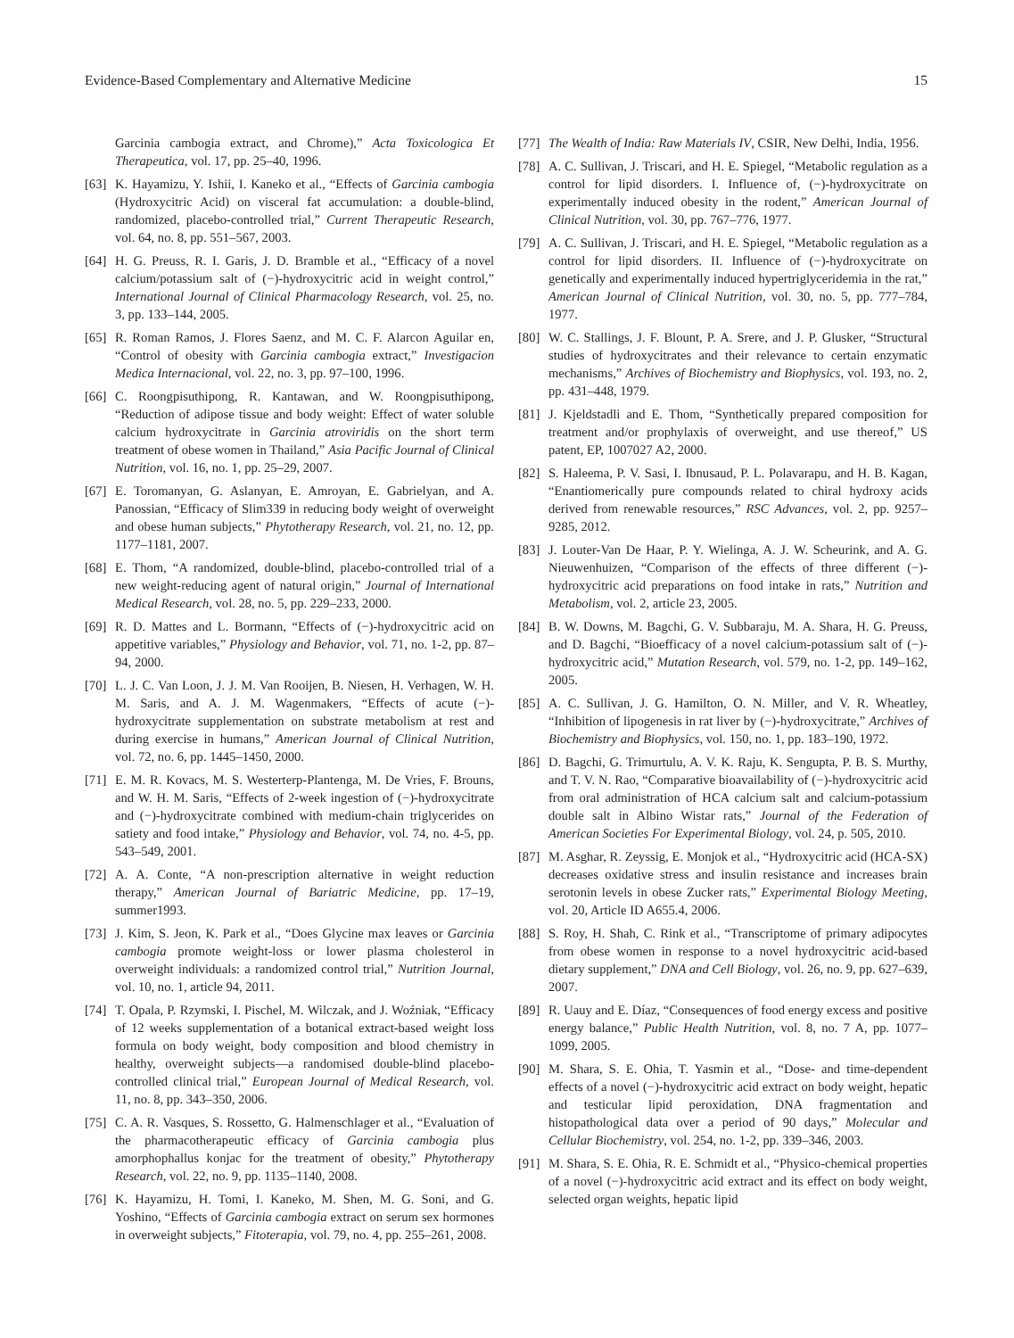Evidence-Based Complementary and Alternative Medicine 15
Garcinia cambogia extract, and Chrome),” Acta Toxicologica Et Therapeutica, vol. 17, pp. 25–40, 1996.
[63] K. Hayamizu, Y. Ishii, I. Kaneko et al., “Effects of Garcinia cambogia (Hydroxycitric Acid) on visceral fat accumulation: a double-blind, randomized, placebo-controlled trial,” Current Therapeutic Research, vol. 64, no. 8, pp. 551–567, 2003.
[64] H. G. Preuss, R. I. Garis, J. D. Bramble et al., “Efficacy of a novel calcium/potassium salt of (−)-hydroxycitric acid in weight control,” International Journal of Clinical Pharmacology Research, vol. 25, no. 3, pp. 133–144, 2005.
[65] R. Roman Ramos, J. Flores Saenz, and M. C. F. Alarcon Aguilar en, “Control of obesity with Garcinia cambogia extract,” Investigacion Medica Internacional, vol. 22, no. 3, pp. 97–100, 1996.
[66] C. Roongpisuthipong, R. Kantawan, and W. Roongpisuthipong, “Reduction of adipose tissue and body weight: Effect of water soluble calcium hydroxycitrate in Garcinia atroviridis on the short term treatment of obese women in Thailand,” Asia Pacific Journal of Clinical Nutrition, vol. 16, no. 1, pp. 25–29, 2007.
[67] E. Toromanyan, G. Aslanyan, E. Amroyan, E. Gabrielyan, and A. Panossian, “Efficacy of Slim339 in reducing body weight of overweight and obese human subjects,” Phytotherapy Research, vol. 21, no. 12, pp. 1177–1181, 2007.
[68] E. Thom, “A randomized, double-blind, placebo-controlled trial of a new weight-reducing agent of natural origin,” Journal of International Medical Research, vol. 28, no. 5, pp. 229–233, 2000.
[69] R. D. Mattes and L. Bormann, “Effects of (−)-hydroxycitric acid on appetitive variables,” Physiology and Behavior, vol. 71, no. 1-2, pp. 87–94, 2000.
[70] L. J. C. Van Loon, J. J. M. Van Rooijen, B. Niesen, H. Verhagen, W. H. M. Saris, and A. J. M. Wagenmakers, “Effects of acute (−)-hydroxycitrate supplementation on substrate metabolism at rest and during exercise in humans,” American Journal of Clinical Nutrition, vol. 72, no. 6, pp. 1445–1450, 2000.
[71] E. M. R. Kovacs, M. S. Westerterp-Plantenga, M. De Vries, F. Brouns, and W. H. M. Saris, “Effects of 2-week ingestion of (−)-hydroxycitrate and (−)-hydroxycitrate combined with medium-chain triglycerides on satiety and food intake,” Physiology and Behavior, vol. 74, no. 4-5, pp. 543–549, 2001.
[72] A. A. Conte, “A non-prescription alternative in weight reduction therapy,” American Journal of Bariatric Medicine, pp. 17–19, summer1993.
[73] J. Kim, S. Jeon, K. Park et al., “Does Glycine max leaves or Garcinia cambogia promote weight-loss or lower plasma cholesterol in overweight individuals: a randomized control trial,” Nutrition Journal, vol. 10, no. 1, article 94, 2011.
[74] T. Opala, P. Rzymski, I. Pischel, M. Wilczak, and J. Woźniak, “Efficacy of 12 weeks supplementation of a botanical extract-based weight loss formula on body weight, body composition and blood chemistry in healthy, overweight subjects—a randomised double-blind placebo-controlled clinical trial,” European Journal of Medical Research, vol. 11, no. 8, pp. 343–350, 2006.
[75] C. A. R. Vasques, S. Rossetto, G. Halmenschlager et al., “Evaluation of the pharmacotherapeutic efficacy of Garcinia cambogia plus amorphophallus konjac for the treatment of obesity,” Phytotherapy Research, vol. 22, no. 9, pp. 1135–1140, 2008.
[76] K. Hayamizu, H. Tomi, I. Kaneko, M. Shen, M. G. Soni, and G. Yoshino, “Effects of Garcinia cambogia extract on serum sex hormones in overweight subjects,” Fitoterapia, vol. 79, no. 4, pp. 255–261, 2008.
[77] The Wealth of India: Raw Materials IV, CSIR, New Delhi, India, 1956.
[78] A. C. Sullivan, J. Triscari, and H. E. Spiegel, “Metabolic regulation as a control for lipid disorders. I. Influence of, (−)-hydroxycitrate on experimentally induced obesity in the rodent,” American Journal of Clinical Nutrition, vol. 30, pp. 767–776, 1977.
[79] A. C. Sullivan, J. Triscari, and H. E. Spiegel, “Metabolic regulation as a control for lipid disorders. II. Influence of (−)-hydroxycitrate on genetically and experimentally induced hypertriglyceridemia in the rat,” American Journal of Clinical Nutrition, vol. 30, no. 5, pp. 777–784, 1977.
[80] W. C. Stallings, J. F. Blount, P. A. Srere, and J. P. Glusker, “Structural studies of hydroxycitrates and their relevance to certain enzymatic mechanisms,” Archives of Biochemistry and Biophysics, vol. 193, no. 2, pp. 431–448, 1979.
[81] J. Kjeldstadli and E. Thom, “Synthetically prepared composition for treatment and/or prophylaxis of overweight, and use thereof,” US patent, EP, 1007027 A2, 2000.
[82] S. Haleema, P. V. Sasi, I. Ibnusaud, P. L. Polavarapu, and H. B. Kagan, “Enantiomerically pure compounds related to chiral hydroxy acids derived from renewable resources,” RSC Advances, vol. 2, pp. 9257–9285, 2012.
[83] J. Louter-Van De Haar, P. Y. Wielinga, A. J. W. Scheurink, and A. G. Nieuwenhuizen, “Comparison of the effects of three different (−)-hydroxycitric acid preparations on food intake in rats,” Nutrition and Metabolism, vol. 2, article 23, 2005.
[84] B. W. Downs, M. Bagchi, G. V. Subbaraju, M. A. Shara, H. G. Preuss, and D. Bagchi, “Bioefficacy of a novel calcium-potassium salt of (−)-hydroxycitric acid,” Mutation Research, vol. 579, no. 1-2, pp. 149–162, 2005.
[85] A. C. Sullivan, J. G. Hamilton, O. N. Miller, and V. R. Wheatley, “Inhibition of lipogenesis in rat liver by (−)-hydroxycitrate,” Archives of Biochemistry and Biophysics, vol. 150, no. 1, pp. 183–190, 1972.
[86] D. Bagchi, G. Trimurtulu, A. V. K. Raju, K. Sengupta, P. B. S. Murthy, and T. V. N. Rao, “Comparative bioavailability of (−)-hydroxycitric acid from oral administration of HCA calcium salt and calcium-potassium double salt in Albino Wistar rats,” Journal of the Federation of American Societies For Experimental Biology, vol. 24, p. 505, 2010.
[87] M. Asghar, R. Zeyssig, E. Monjok et al., “Hydroxycitric acid (HCA-SX) decreases oxidative stress and insulin resistance and increases brain serotonin levels in obese Zucker rats,” Experimental Biology Meeting, vol. 20, Article ID A655.4, 2006.
[88] S. Roy, H. Shah, C. Rink et al., “Transcriptome of primary adipocytes from obese women in response to a novel hydroxycitric acid-based dietary supplement,” DNA and Cell Biology, vol. 26, no. 9, pp. 627–639, 2007.
[89] R. Uauy and E. Díaz, “Consequences of food energy excess and positive energy balance,” Public Health Nutrition, vol. 8, no. 7 A, pp. 1077–1099, 2005.
[90] M. Shara, S. E. Ohia, T. Yasmin et al., “Dose- and time-dependent effects of a novel (−)-hydroxycitric acid extract on body weight, hepatic and testicular lipid peroxidation, DNA fragmentation and histopathological data over a period of 90 days,” Molecular and Cellular Biochemistry, vol. 254, no. 1-2, pp. 339–346, 2003.
[91] M. Shara, S. E. Ohia, R. E. Schmidt et al., “Physico-chemical properties of a novel (−)-hydroxycitric acid extract and its effect on body weight, selected organ weights, hepatic lipid